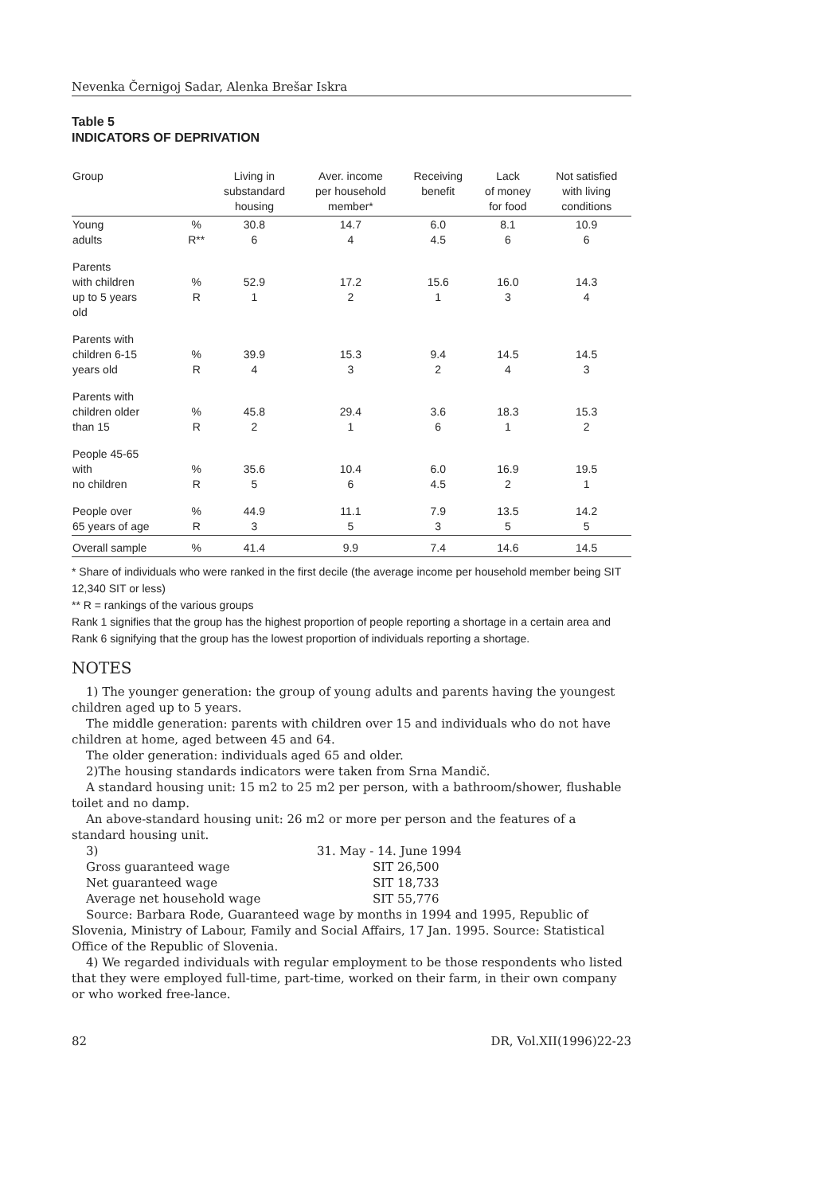Nevenka Černigoj Sadar, Alenka Brešar Iskra
Table 5
INDICATORS OF DEPRIVATION
| Group | | Living in substandard housing | Aver. income per household member* | Receiving benefit | Lack of money for food | Not satisfied with living conditions |
| --- | --- | --- | --- | --- | --- | --- |
| Young adults | % R** | 30.8 6 | 14.7 4 | 6.0 4.5 | 8.1 6 | 10.9 6 |
| Parents with children up to 5 years old | % R | 52.9 1 | 17.2 2 | 15.6 1 | 16.0 3 | 14.3 4 |
| Parents with children 6-15 years old | % R | 39.9 4 | 15.3 3 | 9.4 2 | 14.5 4 | 14.5 3 |
| Parents with children older than 15 | % R | 45.8 2 | 29.4 1 | 3.6 6 | 18.3 1 | 15.3 2 |
| People 45-65 with no children | % R | 35.6 5 | 10.4 6 | 6.0 4.5 | 16.9 2 | 19.5 1 |
| People over 65 years of age | % R | 44.9 3 | 11.1 5 | 7.9 3 | 13.5 5 | 14.2 5 |
| Overall sample | % | 41.4 | 9.9 | 7.4 | 14.6 | 14.5 |
* Share of individuals who were ranked in the first decile (the average income per household member being SIT 12,340 SIT or less)
** R = rankings of the various groups
Rank 1 signifies that the group has the highest proportion of people reporting a shortage in a certain area and Rank 6 signifying that the group has the lowest proportion of individuals reporting a shortage.
NOTES
1) The younger generation: the group of young adults and parents having the youngest children aged up to 5 years.
The middle generation: parents with children over 15 and individuals who do not have children at home, aged between 45 and 64.
The older generation: individuals aged 65 and older.
2)The housing standards indicators were taken from Srna Mandič.
A standard housing unit: 15 m2 to 25 m2 per person, with a bathroom/shower, flushable toilet and no damp.
An above-standard housing unit: 26 m2 or more per person and the features of a standard housing unit.
3) 31. May - 14. June 1994 Gross guaranteed wage SIT 26,500 Net guaranteed wage SIT 18,733 Average net household wage SIT 55,776
Source: Barbara Rode, Guaranteed wage by months in 1994 and 1995, Republic of Slovenia, Ministry of Labour, Family and Social Affairs, 17 Jan. 1995. Source: Statistical Office of the Republic of Slovenia.
4) We regarded individuals with regular employment to be those respondents who listed that they were employed full-time, part-time, worked on their farm, in their own company or who worked free-lance.
82 DR, Vol.XII(1996)22-23